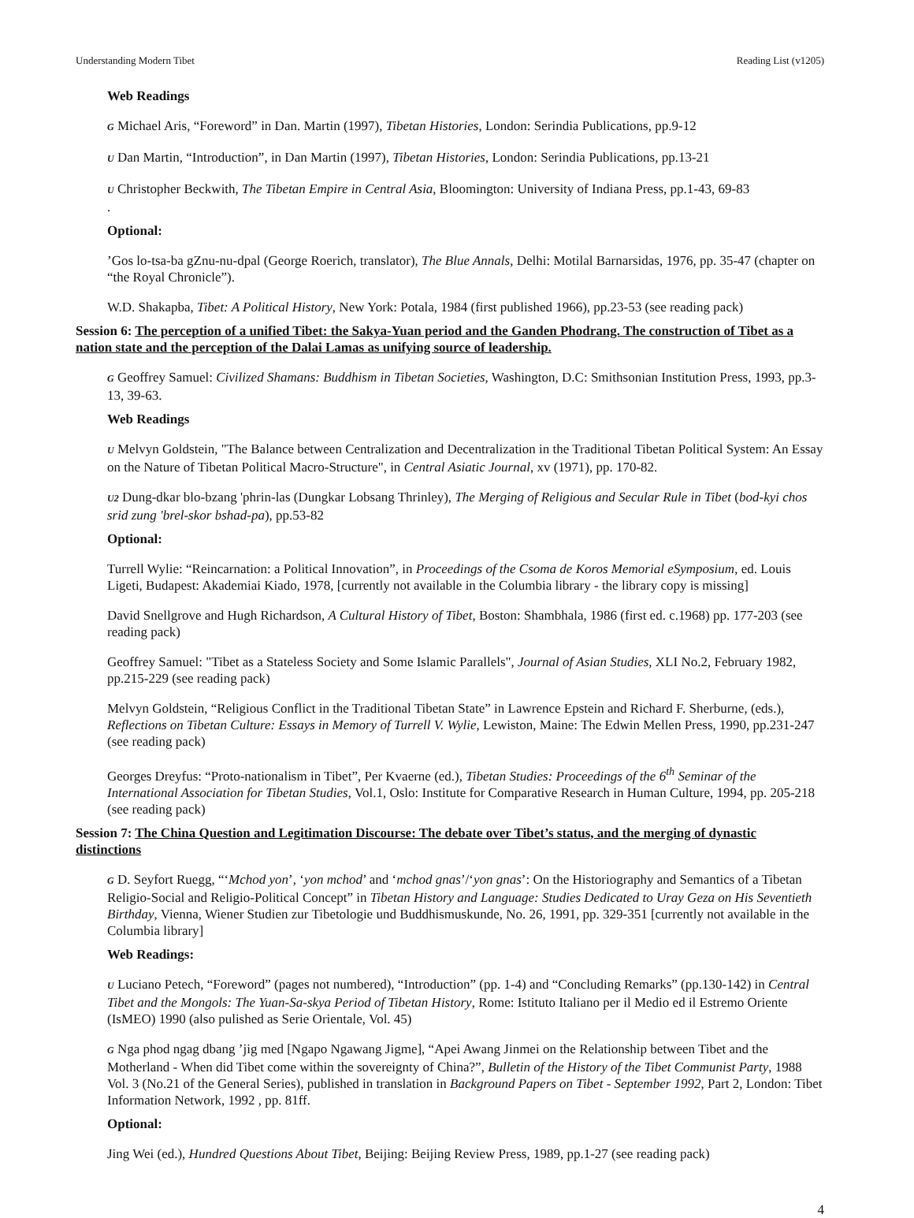Understanding Modern Tibet Reading List (v1205)
Web Readings
G Michael Aris, “Foreword” in Dan. Martin (1997), Tibetan Histories, London: Serindia Publications, pp.9-12
U Dan Martin, “Introduction”, in Dan Martin (1997), Tibetan Histories, London: Serindia Publications, pp.13-21
U Christopher Beckwith, The Tibetan Empire in Central Asia, Bloomington: University of Indiana Press, pp.1-43, 69-83
.
Optional:
’Gos lo-tsa-ba gZnu-nu-dpal (George Roerich, translator), The Blue Annals, Delhi: Motilal Barnarsidas, 1976, pp. 35-47 (chapter on “the Royal Chronicle”).
W.D. Shakapba, Tibet: A Political History, New York: Potala, 1984 (first published 1966), pp.23-53 (see reading pack)
Session 6: The perception of a unified Tibet: the Sakya-Yuan period and the Ganden Phodrang. The construction of Tibet as a nation state and the perception of the Dalai Lamas as unifying source of leadership.
G Geoffrey Samuel: Civilized Shamans: Buddhism in Tibetan Societies, Washington, D.C: Smithsonian Institution Press, 1993, pp.3-13, 39-63.
Web Readings
U Melvyn Goldstein, "The Balance between Centralization and Decentralization in the Traditional Tibetan Political System: An Essay on the Nature of Tibetan Political Macro-Structure", in Central Asiatic Journal, xv (1971), pp. 170-82.
U2 Dung-dkar blo-bzang 'phrin-las (Dungkar Lobsang Thrinley), The Merging of Religious and Secular Rule in Tibet (bod-kyi chos srid zung 'brel-skor bshad-pa), pp.53-82
Optional:
Turrell Wylie: “Reincarnation: a Political Innovation”, in Proceedings of the Csoma de Koros Memorial eSymposium, ed. Louis Ligeti, Budapest: Akademiai Kiado, 1978, [currently not available in the Columbia library - the library copy is missing]
David Snellgrove and Hugh Richardson, A Cultural History of Tibet, Boston: Shambhala, 1986 (first ed. c.1968) pp. 177-203 (see reading pack)
Geoffrey Samuel: "Tibet as a Stateless Society and Some Islamic Parallels", Journal of Asian Studies, XLI No.2, February 1982, pp.215-229 (see reading pack)
Melvyn Goldstein, “Religious Conflict in the Traditional Tibetan State” in Lawrence Epstein and Richard F. Sherburne, (eds.), Reflections on Tibetan Culture: Essays in Memory of Turrell V. Wylie, Lewiston, Maine: The Edwin Mellen Press, 1990, pp.231-247 (see reading pack)
Georges Dreyfus: “Proto-nationalism in Tibet”, Per Kvaerne (ed.), Tibetan Studies: Proceedings of the 6<sup>th</sup> Seminar of the International Association for Tibetan Studies, Vol.1, Oslo: Institute for Comparative Research in Human Culture, 1994, pp. 205-218 (see reading pack)
Session 7: The China Question and Legitimation Discourse: The debate over Tibet’s status, and the merging of dynastic distinctions
G D. Seyfort Ruegg, “‘Mchod yon’, ‘yon mchod’ and ‘mchod gnas’/‘yon gnas’: On the Historiography and Semantics of a Tibetan Religio-Social and Religio-Political Concept” in Tibetan History and Language: Studies Dedicated to Uray Geza on His Seventieth Birthday, Vienna, Wiener Studien zur Tibetologie und Buddhismuskunde, No. 26, 1991, pp. 329-351 [currently not available in the Columbia library]
Web Readings:
U Luciano Petech, “Foreword” (pages not numbered), “Introduction” (pp. 1-4) and “Concluding Remarks” (pp.130-142) in Central Tibet and the Mongols: The Yuan-Sa-skya Period of Tibetan History, Rome: Istituto Italiano per il Medio ed il Estremo Oriente (IsMEO) 1990 (also pulished as Serie Orientale, Vol. 45)
G Nga phod ngag dbang ’jig med [Ngapo Ngawang Jigme], “Apei Awang Jinmei on the Relationship between Tibet and the Motherland - When did Tibet come within the sovereignty of China?”, Bulletin of the History of the Tibet Communist Party, 1988 Vol. 3 (No.21 of the General Series), published in translation in Background Papers on Tibet - September 1992, Part 2, London: Tibet Information Network, 1992 , pp. 81ff.
Optional:
Jing Wei (ed.), Hundred Questions About Tibet, Beijing: Beijing Review Press, 1989, pp.1-27 (see reading pack)
4